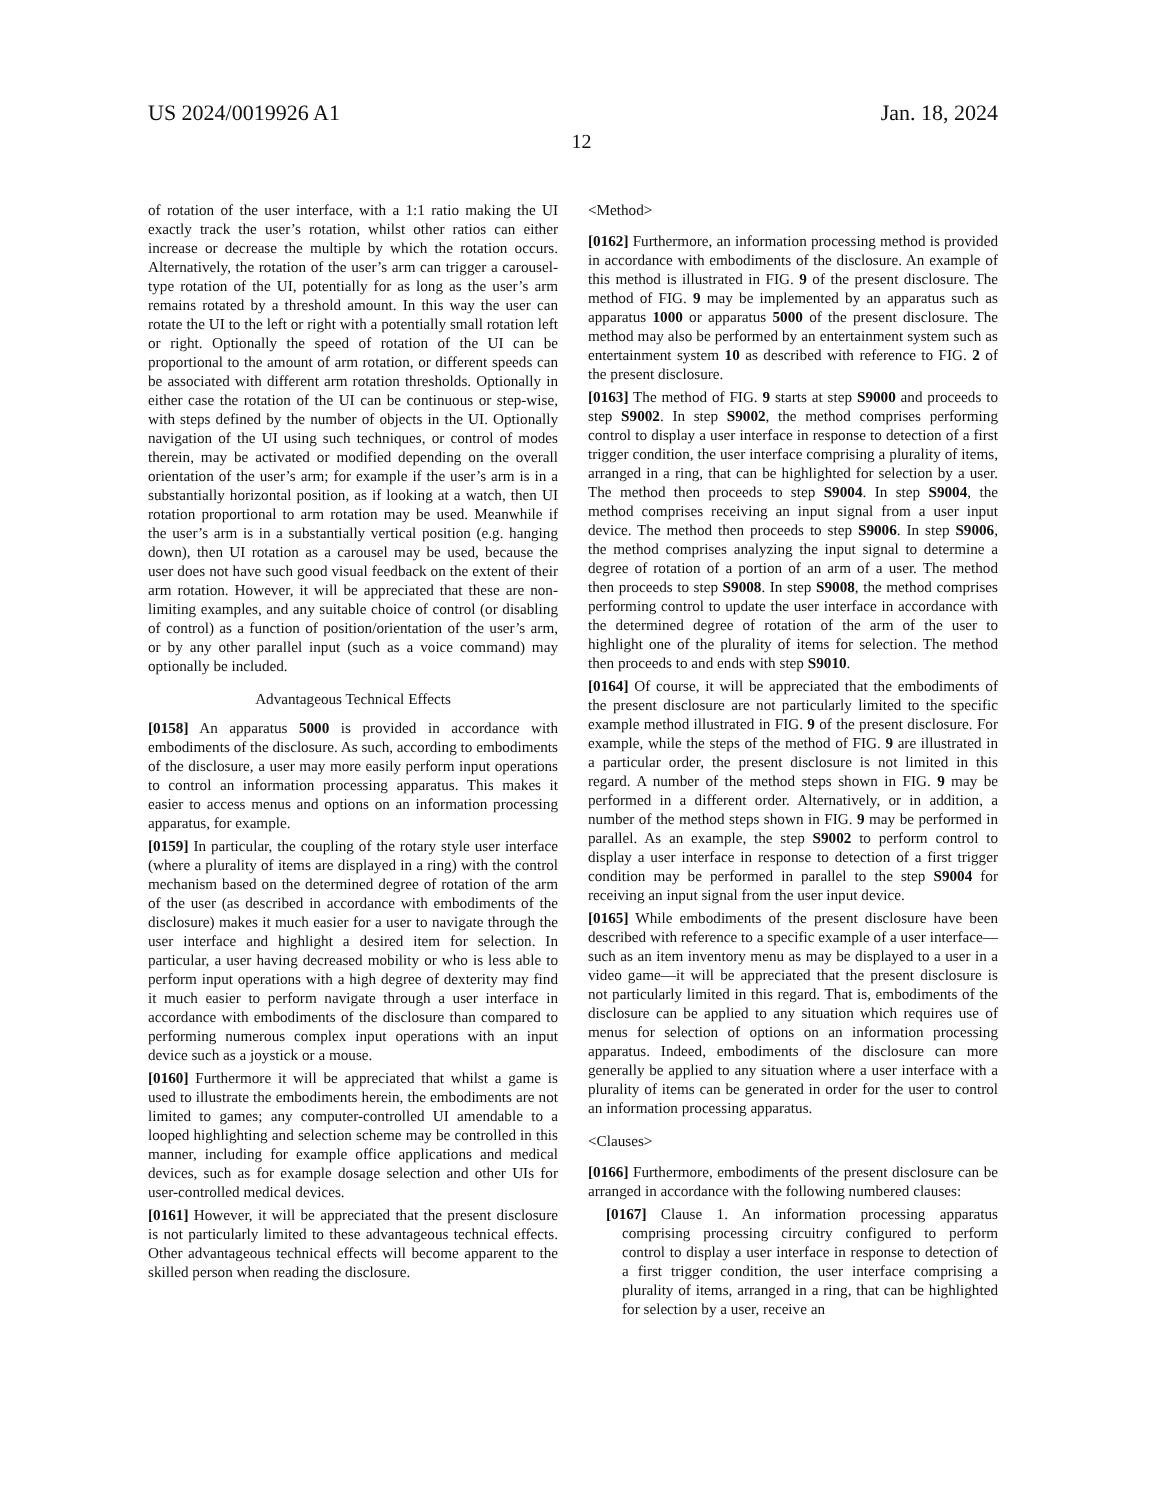US 2024/0019926 A1 Jan. 18, 2024
12
of rotation of the user interface, with a 1:1 ratio making the UI exactly track the user’s rotation, whilst other ratios can either increase or decrease the multiple by which the rotation occurs. Alternatively, the rotation of the user’s arm can trigger a carousel-type rotation of the UI, potentially for as long as the user’s arm remains rotated by a threshold amount. In this way the user can rotate the UI to the left or right with a potentially small rotation left or right. Optionally the speed of rotation of the UI can be proportional to the amount of arm rotation, or different speeds can be associated with different arm rotation thresholds. Optionally in either case the rotation of the UI can be continuous or step-wise, with steps defined by the number of objects in the UI. Optionally navigation of the UI using such techniques, or control of modes therein, may be activated or modified depending on the overall orientation of the user’s arm; for example if the user’s arm is in a substantially horizontal position, as if looking at a watch, then UI rotation proportional to arm rotation may be used. Meanwhile if the user’s arm is in a substantially vertical position (e.g. hanging down), then UI rotation as a carousel may be used, because the user does not have such good visual feedback on the extent of their arm rotation. However, it will be appreciated that these are non-limiting examples, and any suitable choice of control (or disabling of control) as a function of position/orientation of the user’s arm, or by any other parallel input (such as a voice command) may optionally be included.
Advantageous Technical Effects
[0158] An apparatus 5000 is provided in accordance with embodiments of the disclosure. As such, according to embodiments of the disclosure, a user may more easily perform input operations to control an information processing apparatus. This makes it easier to access menus and options on an information processing apparatus, for example.
[0159] In particular, the coupling of the rotary style user interface (where a plurality of items are displayed in a ring) with the control mechanism based on the determined degree of rotation of the arm of the user (as described in accordance with embodiments of the disclosure) makes it much easier for a user to navigate through the user interface and highlight a desired item for selection. In particular, a user having decreased mobility or who is less able to perform input operations with a high degree of dexterity may find it much easier to perform navigate through a user interface in accordance with embodiments of the disclosure than compared to performing numerous complex input operations with an input device such as a joystick or a mouse.
[0160] Furthermore it will be appreciated that whilst a game is used to illustrate the embodiments herein, the embodiments are not limited to games; any computer-controlled UI amendable to a looped highlighting and selection scheme may be controlled in this manner, including for example office applications and medical devices, such as for example dosage selection and other UIs for user-controlled medical devices.
[0161] However, it will be appreciated that the present disclosure is not particularly limited to these advantageous technical effects. Other advantageous technical effects will become apparent to the skilled person when reading the disclosure.
<Method>
[0162] Furthermore, an information processing method is provided in accordance with embodiments of the disclosure. An example of this method is illustrated in FIG. 9 of the present disclosure. The method of FIG. 9 may be implemented by an apparatus such as apparatus 1000 or apparatus 5000 of the present disclosure. The method may also be performed by an entertainment system such as entertainment system 10 as described with reference to FIG. 2 of the present disclosure.
[0163] The method of FIG. 9 starts at step S9000 and proceeds to step S9002. In step S9002, the method comprises performing control to display a user interface in response to detection of a first trigger condition, the user interface comprising a plurality of items, arranged in a ring, that can be highlighted for selection by a user. The method then proceeds to step S9004. In step S9004, the method comprises receiving an input signal from a user input device. The method then proceeds to step S9006. In step S9006, the method comprises analyzing the input signal to determine a degree of rotation of a portion of an arm of a user. The method then proceeds to step S9008. In step S9008, the method comprises performing control to update the user interface in accordance with the determined degree of rotation of the arm of the user to highlight one of the plurality of items for selection. The method then proceeds to and ends with step S9010.
[0164] Of course, it will be appreciated that the embodiments of the present disclosure are not particularly limited to the specific example method illustrated in FIG. 9 of the present disclosure. For example, while the steps of the method of FIG. 9 are illustrated in a particular order, the present disclosure is not limited in this regard. A number of the method steps shown in FIG. 9 may be performed in a different order. Alternatively, or in addition, a number of the method steps shown in FIG. 9 may be performed in parallel. As an example, the step S9002 to perform control to display a user interface in response to detection of a first trigger condition may be performed in parallel to the step S9004 for receiving an input signal from the user input device.
[0165] While embodiments of the present disclosure have been described with reference to a specific example of a user interface—such as an item inventory menu as may be displayed to a user in a video game—it will be appreciated that the present disclosure is not particularly limited in this regard. That is, embodiments of the disclosure can be applied to any situation which requires use of menus for selection of options on an information processing apparatus. Indeed, embodiments of the disclosure can more generally be applied to any situation where a user interface with a plurality of items can be generated in order for the user to control an information processing apparatus.
<Clauses>
[0166] Furthermore, embodiments of the present disclosure can be arranged in accordance with the following numbered clauses:
[0167] Clause 1. An information processing apparatus comprising processing circuitry configured to perform control to display a user interface in response to detection of a first trigger condition, the user interface comprising a plurality of items, arranged in a ring, that can be highlighted for selection by a user, receive an